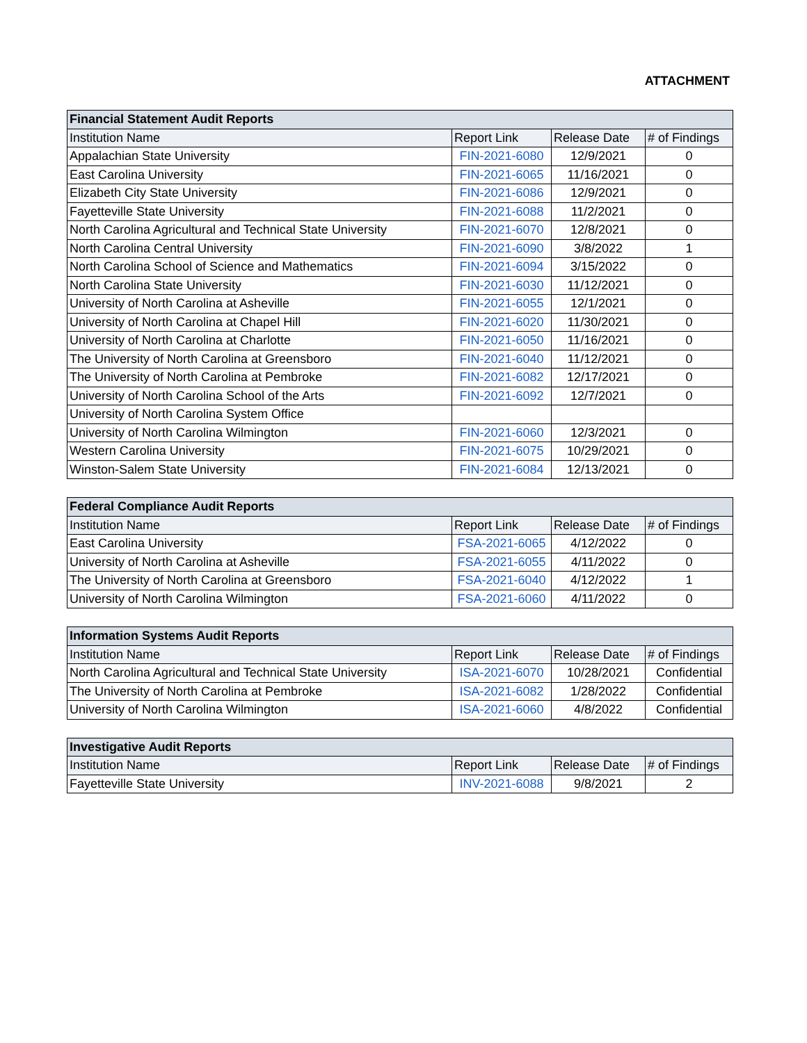ATTACHMENT
| Financial Statement Audit Reports | | | |
| --- | --- | --- | --- |
| Institution Name | Report Link | Release Date | # of Findings |
| Appalachian State University | FIN-2021-6080 | 12/9/2021 | 0 |
| East Carolina University | FIN-2021-6065 | 11/16/2021 | 0 |
| Elizabeth City State University | FIN-2021-6086 | 12/9/2021 | 0 |
| Fayetteville State University | FIN-2021-6088 | 11/2/2021 | 0 |
| North Carolina Agricultural and Technical State University | FIN-2021-6070 | 12/8/2021 | 0 |
| North Carolina Central University | FIN-2021-6090 | 3/8/2022 | 1 |
| North Carolina School of Science and Mathematics | FIN-2021-6094 | 3/15/2022 | 0 |
| North Carolina State University | FIN-2021-6030 | 11/12/2021 | 0 |
| University of North Carolina at Asheville | FIN-2021-6055 | 12/1/2021 | 0 |
| University of North Carolina at Chapel Hill | FIN-2021-6020 | 11/30/2021 | 0 |
| University of North Carolina at Charlotte | FIN-2021-6050 | 11/16/2021 | 0 |
| The University of North Carolina at Greensboro | FIN-2021-6040 | 11/12/2021 | 0 |
| The University of North Carolina at Pembroke | FIN-2021-6082 | 12/17/2021 | 0 |
| University of North Carolina School of the Arts | FIN-2021-6092 | 12/7/2021 | 0 |
| University of North Carolina System Office | | | |
| University of North Carolina Wilmington | FIN-2021-6060 | 12/3/2021 | 0 |
| Western Carolina University | FIN-2021-6075 | 10/29/2021 | 0 |
| Winston-Salem State University | FIN-2021-6084 | 12/13/2021 | 0 |
| Federal Compliance Audit Reports | | | |
| --- | --- | --- | --- |
| Institution Name | Report Link | Release Date | # of Findings |
| East Carolina University | FSA-2021-6065 | 4/12/2022 | 0 |
| University of North Carolina at Asheville | FSA-2021-6055 | 4/11/2022 | 0 |
| The University of North Carolina at Greensboro | FSA-2021-6040 | 4/12/2022 | 1 |
| University of North Carolina Wilmington | FSA-2021-6060 | 4/11/2022 | 0 |
| Information Systems Audit Reports | | | |
| --- | --- | --- | --- |
| Institution Name | Report Link | Release Date | # of Findings |
| North Carolina Agricultural and Technical State University | ISA-2021-6070 | 10/28/2021 | Confidential |
| The University of North Carolina at Pembroke | ISA-2021-6082 | 1/28/2022 | Confidential |
| University of North Carolina Wilmington | ISA-2021-6060 | 4/8/2022 | Confidential |
| Investigative Audit Reports | | | |
| --- | --- | --- | --- |
| Institution Name | Report Link | Release Date | # of Findings |
| Fayetteville State University | INV-2021-6088 | 9/8/2021 | 2 |